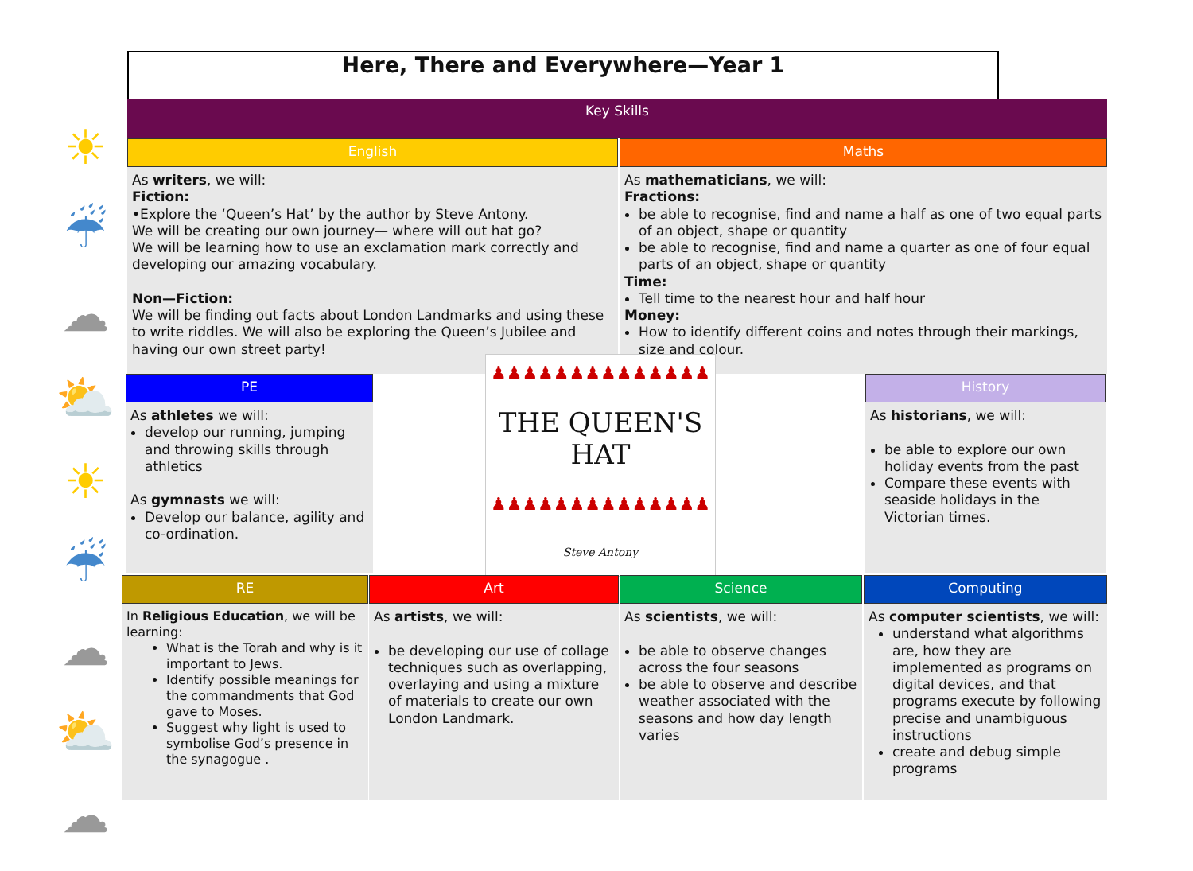☀
☔
☁
⛅
☀
☔
☁
⛅
☁
Here, There and Everywhere—Year 1
Key Skills
English
As writers, we will:
Fiction:
•Explore the ‘Queen’s Hat’ by the author by Steve Antony.
We will be creating our own journey— where will out hat go?
We will be learning how to use an exclamation mark correctly and developing our amazing vocabulary.
Non—Fiction:
We will be finding out facts about London Landmarks and using these to write riddles. We will also be exploring the Queen’s Jubilee and having our own street party!
Maths
As mathematicians, we will:
Fractions:
be able to recognise, find and name a half as one of two equal parts of an object, shape or quantity
be able to recognise, find and name a quarter as one of four equal parts of an object, shape or quantity
Time:
Tell time to the nearest hour and half hour
Money:
How to identify different coins and notes through their markings, size and colour.
PE
As athletes we will:
develop our running, jumping and throwing skills through athletics
As gymnasts we will:
Develop our balance, agility and co-ordination.
♟♟♟♟♟♟♟♟♟♟♟♟♟♟
THE QUEEN'S HAT
♟♟♟♟♟♟♟♟♟♟♟♟♟♟
Steve Antony
History
As historians, we will:
be able to explore our own holiday events from the past
Compare these events with seaside holidays in the Victorian times.
RE
In Religious Education, we will be learning:
What is the Torah and why is it important to Jews.
Identify possible meanings for the commandments that God gave to Moses.
Suggest why light is used to symbolise God’s presence in the synagogue .
Art
As artists, we will:
be developing our use of collage techniques such as overlapping, overlaying and using a mixture of materials to create our own London Landmark.
Science
As scientists, we will:
be able to observe changes across the four seasons
be able to observe and describe weather associated with the seasons and how day length varies
Computing
As computer scientists, we will:
understand what algorithms are, how they are implemented as programs on digital devices, and that programs execute by following precise and unambiguous instructions
create and debug simple programs